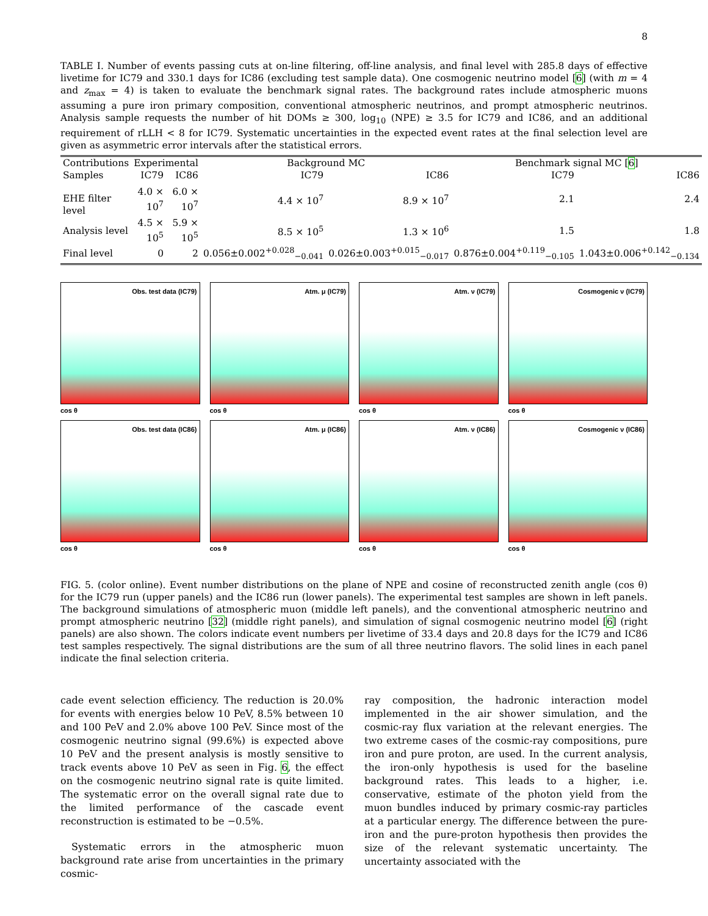8
TABLE I. Number of events passing cuts at on-line filtering, off-line analysis, and final level with 285.8 days of effective livetime for IC79 and 330.1 days for IC86 (excluding test sample data). One cosmogenic neutrino model [6] (with m = 4 and z<sub>max</sub> = 4) is taken to evaluate the benchmark signal rates. The background rates include atmospheric muons assuming a pure iron primary composition, conventional atmospheric neutrinos, and prompt atmospheric neutrinos. Analysis sample requests the number of hit DOMs ≥ 300, log<sub>10</sub> (NPE) ≥ 3.5 for IC79 and IC86, and an additional requirement of rLLH < 8 for IC79. Systematic uncertainties in the expected event rates at the final selection level are given as asymmetric error intervals after the statistical errors.
| Contributions | Experimental | | Background MC | | Benchmark signal MC [ 6 ] | |
| --- | --- | --- | --- | --- | --- | --- |
| Samples | IC79 | IC86 | IC79 | IC86 | IC79 | IC86 |
| EHE filter level | 4.0 × 10<sup>7</sup> | 6.0 × 10<sup>7</sup> | 4.4 × 10<sup>7</sup> | 8.9 × 10<sup>7</sup> | 2.1 | 2.4 |
| Analysis level | 4.5 × 10<sup>5</sup> | 5.9 × 10<sup>5</sup> | 8.5 × 10<sup>5</sup> | 1.3 × 10<sup>6</sup> | 1.5 | 1.8 |
| Final level | 0 | 2 | 0.056±0.002<sup>+0.028</sup><sub>−0.041</sub> | 0.026±0.003<sup>+0.015</sup><sub>−0.017</sub> | 0.876±0.004<sup>+0.119</sup><sub>−0.105</sub> | 1.043±0.006<sup>+0.142</sup><sub>−0.134</sub> |
Obs. test data (IC79)
cos θ
Atm. μ (IC79)
cos θ
Atm. ν (IC79)
cos θ
Cosmogenic ν (IC79)
cos θ
Obs. test data (IC86)
cos θ
Atm. μ (IC86)
cos θ
Atm. ν (IC86)
cos θ
Cosmogenic ν (IC86)
cos θ
FIG. 5. (color online). Event number distributions on the plane of NPE and cosine of reconstructed zenith angle (cos θ) for the IC79 run (upper panels) and the IC86 run (lower panels). The experimental test samples are shown in left panels. The background simulations of atmospheric muon (middle left panels), and the conventional atmospheric neutrino and prompt atmospheric neutrino [32] (middle right panels), and simulation of signal cosmogenic neutrino model [6] (right panels) are also shown. The colors indicate event numbers per livetime of 33.4 days and 20.8 days for the IC79 and IC86 test samples respectively. The signal distributions are the sum of all three neutrino flavors. The solid lines in each panel indicate the final selection criteria.
cade event selection efficiency. The reduction is 20.0% for events with energies below 10 PeV, 8.5% between 10 and 100 PeV and 2.0% above 100 PeV. Since most of the cosmogenic neutrino signal (99.6%) is expected above 10 PeV and the present analysis is mostly sensitive to track events above 10 PeV as seen in Fig. 6, the effect on the cosmogenic neutrino signal rate is quite limited. The systematic error on the overall signal rate due to the limited performance of the cascade event reconstruction is estimated to be −0.5%.
Systematic errors in the atmospheric muon background rate arise from uncertainties in the primary cosmic-
ray composition, the hadronic interaction model implemented in the air shower simulation, and the cosmic-ray flux variation at the relevant energies. The two extreme cases of the cosmic-ray compositions, pure iron and pure proton, are used. In the current analysis, the iron-only hypothesis is used for the baseline background rates. This leads to a higher, i.e. conservative, estimate of the photon yield from the muon bundles induced by primary cosmic-ray particles at a particular energy. The difference between the pure-iron and the pure-proton hypothesis then provides the size of the relevant systematic uncertainty. The uncertainty associated with the